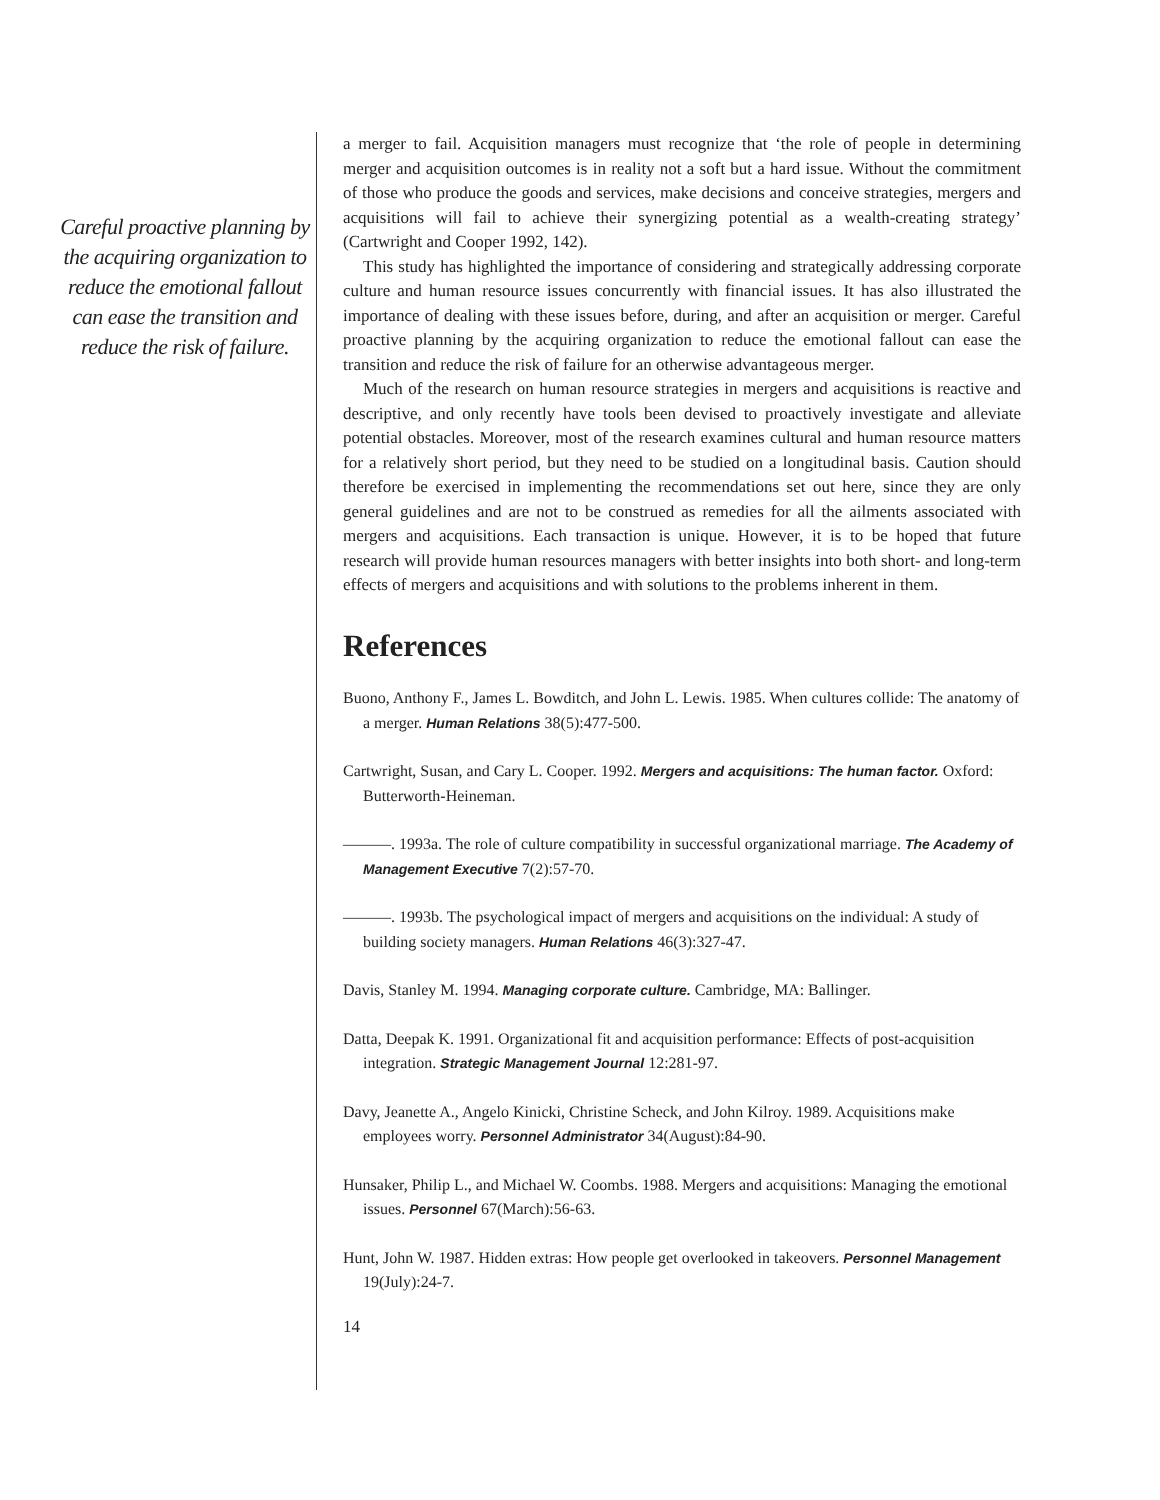Careful proactive planning by the acquiring organization to reduce the emotional fallout can ease the transition and reduce the risk of failure.
a merger to fail. Acquisition managers must recognize that ‘the role of people in determining merger and acquisition outcomes is in reality not a soft but a hard issue. Without the commitment of those who produce the goods and services, make decisions and conceive strategies, mergers and acquisitions will fail to achieve their synergizing potential as a wealth-creating strategy’ (Cartwright and Cooper 1992, 142).
This study has highlighted the importance of considering and strategically addressing corporate culture and human resource issues concurrently with financial issues. It has also illustrated the importance of dealing with these issues before, during, and after an acquisition or merger. Careful proactive planning by the acquiring organization to reduce the emotional fallout can ease the transition and reduce the risk of failure for an otherwise advantageous merger.
Much of the research on human resource strategies in mergers and acquisitions is reactive and descriptive, and only recently have tools been devised to proactively investigate and alleviate potential obstacles. Moreover, most of the research examines cultural and human resource matters for a relatively short period, but they need to be studied on a longitudinal basis. Caution should therefore be exercised in implementing the recommendations set out here, since they are only general guidelines and are not to be construed as remedies for all the ailments associated with mergers and acquisitions. Each transaction is unique. However, it is to be hoped that future research will provide human resources managers with better insights into both short- and long-term effects of mergers and acquisitions and with solutions to the problems inherent in them.
References
Buono, Anthony F., James L. Bowditch, and John L. Lewis. 1985. When cultures collide: The anatomy of a merger. Human Relations 38(5):477-500.
Cartwright, Susan, and Cary L. Cooper. 1992. Mergers and acquisitions: The human factor. Oxford: Butterworth-Heineman.
———. 1993a. The role of culture compatibility in successful organizational marriage. The Academy of Management Executive 7(2):57-70.
———. 1993b. The psychological impact of mergers and acquisitions on the individual: A study of building society managers. Human Relations 46(3):327-47.
Davis, Stanley M. 1994. Managing corporate culture. Cambridge, MA: Ballinger.
Datta, Deepak K. 1991. Organizational fit and acquisition performance: Effects of post-acquisition integration. Strategic Management Journal 12:281-97.
Davy, Jeanette A., Angelo Kinicki, Christine Scheck, and John Kilroy. 1989. Acquisitions make employees worry. Personnel Administrator 34(August):84-90.
Hunsaker, Philip L., and Michael W. Coombs. 1988. Mergers and acquisitions: Managing the emotional issues. Personnel 67(March):56-63.
Hunt, John W. 1987. Hidden extras: How people get overlooked in takeovers. Personnel Management 19(July):24-7.
14